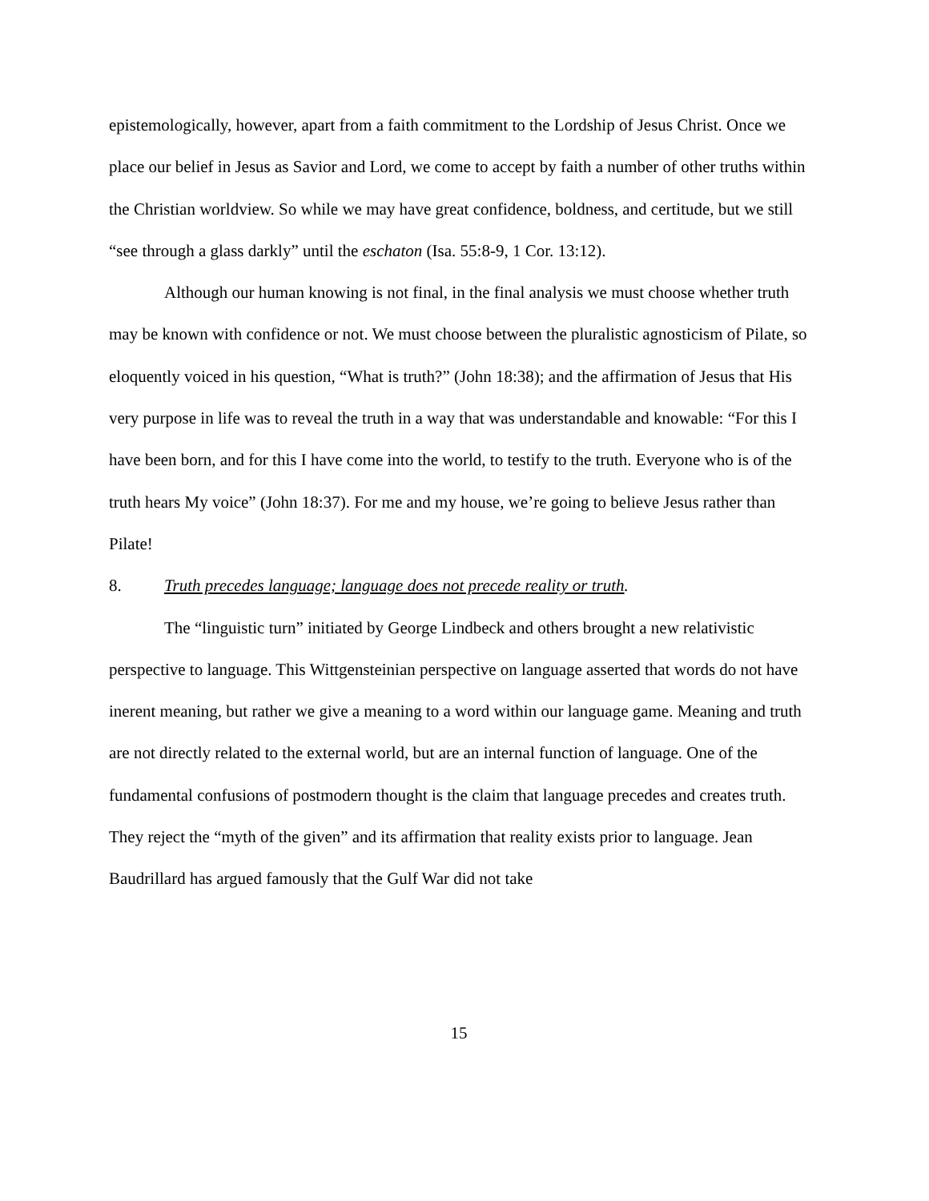epistemologically, however, apart from a faith commitment to the Lordship of Jesus Christ. Once we place our belief in Jesus as Savior and Lord, we come to accept by faith a number of other truths within the Christian worldview. So while we may have great confidence, boldness, and certitude, but we still “see through a glass darkly” until the eschaton (Isa. 55:8-9, 1 Cor. 13:12).
Although our human knowing is not final, in the final analysis we must choose whether truth may be known with confidence or not. We must choose between the pluralistic agnosticism of Pilate, so eloquently voiced in his question, “What is truth?” (John 18:38); and the affirmation of Jesus that His very purpose in life was to reveal the truth in a way that was understandable and knowable: “For this I have been born, and for this I have come into the world, to testify to the truth. Everyone who is of the truth hears My voice” (John 18:37). For me and my house, we’re going to believe Jesus rather than Pilate!
8. Truth precedes language; language does not precede reality or truth.
The “linguistic turn” initiated by George Lindbeck and others brought a new relativistic perspective to language. This Wittgensteinian perspective on language asserted that words do not have inerent meaning, but rather we give a meaning to a word within our language game. Meaning and truth are not directly related to the external world, but are an internal function of language. One of the fundamental confusions of postmodern thought is the claim that language precedes and creates truth. They reject the “myth of the given” and its affirmation that reality exists prior to language. Jean Baudrillard has argued famously that the Gulf War did not take
15